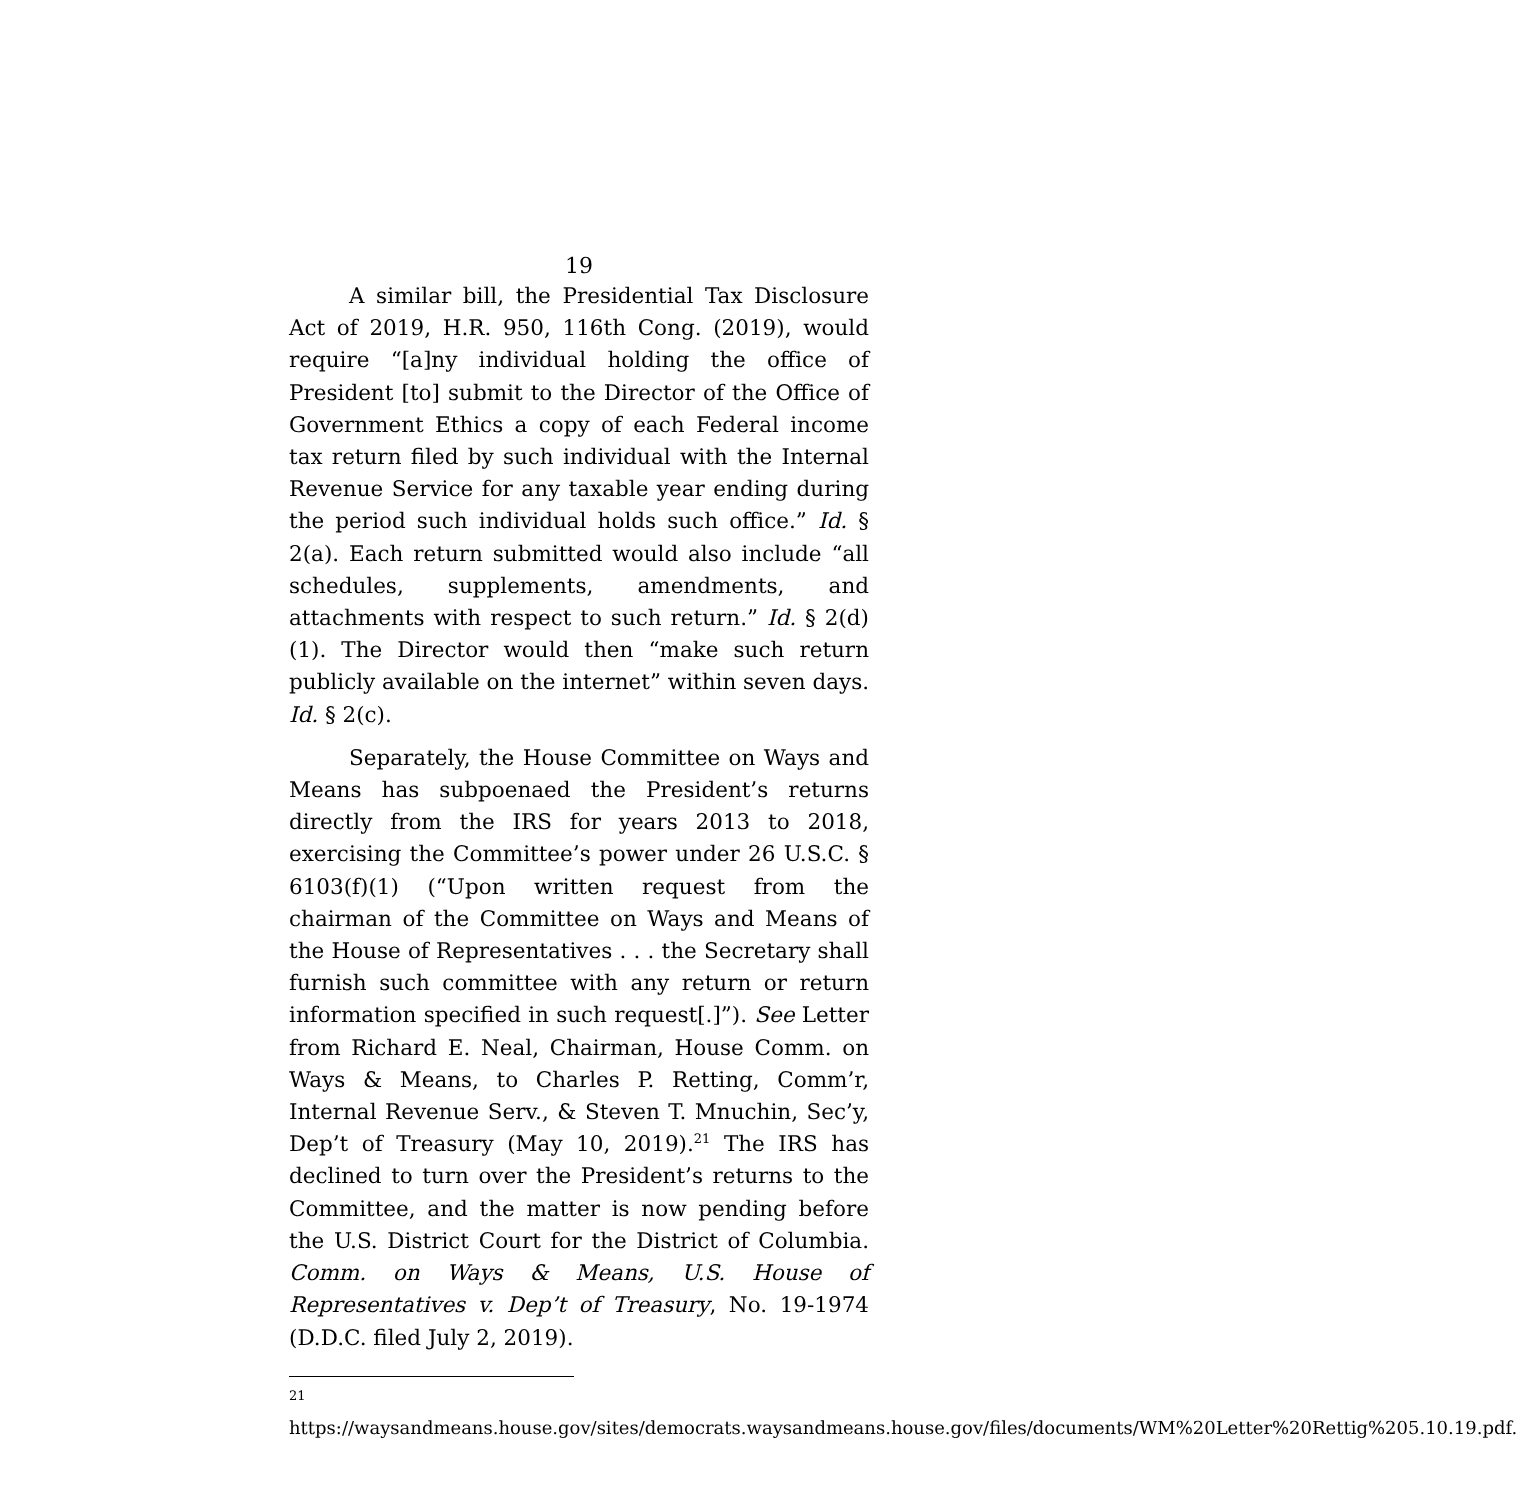19
A similar bill, the Presidential Tax Disclosure Act of 2019, H.R. 950, 116th Cong. (2019), would require “[a]ny individual holding the office of President [to] submit to the Director of the Office of Government Ethics a copy of each Federal income tax return filed by such individual with the Internal Revenue Service for any taxable year ending during the period such individual holds such office.” Id. § 2(a). Each return submitted would also include “all schedules, supplements, amendments, and attachments with respect to such return.” Id. § 2(d)(1). The Director would then “make such return publicly available on the internet” within seven days. Id. § 2(c).
Separately, the House Committee on Ways and Means has subpoenaed the President’s returns directly from the IRS for years 2013 to 2018, exercising the Committee’s power under 26 U.S.C. § 6103(f)(1) (“Upon written request from the chairman of the Committee on Ways and Means of the House of Representatives . . . the Secretary shall furnish such committee with any return or return information specified in such request[.]”). See Letter from Richard E. Neal, Chairman, House Comm. on Ways & Means, to Charles P. Retting, Comm’r, Internal Revenue Serv., & Steven T. Mnuchin, Sec’y, Dep’t of Treasury (May 10, 2019).<sup>21</sup> The IRS has declined to turn over the President’s returns to the Committee, and the matter is now pending before the U.S. District Court for the District of Columbia. Comm. on Ways & Means, U.S. House of Representatives v. Dep’t of Treasury, No. 19-1974 (D.D.C. filed July 2, 2019).
<sup>21</sup> https://waysandmeans.house.gov/sites/democrats.waysandmeans.house.gov/files/documents/WM%20Letter%20Rettig%205.10.19.pdf.